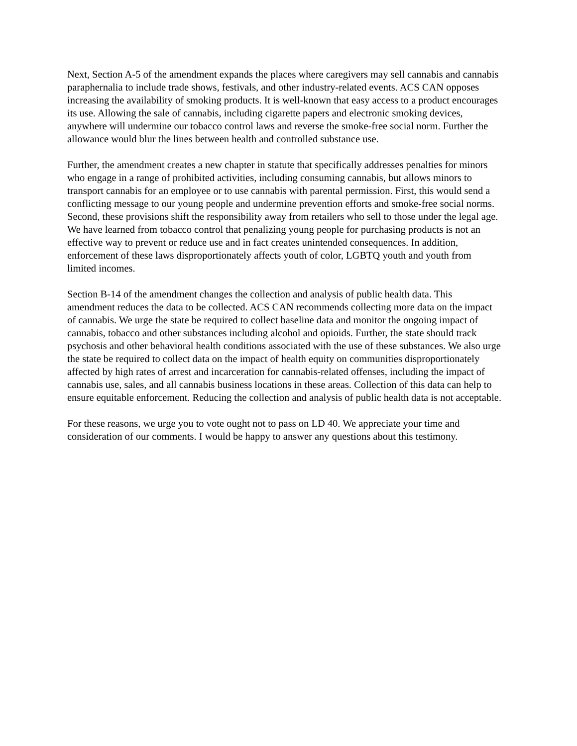Next, Section A-5 of the amendment expands the places where caregivers may sell cannabis and cannabis paraphernalia to include trade shows, festivals, and other industry-related events. ACS CAN opposes increasing the availability of smoking products. It is well-known that easy access to a product encourages its use. Allowing the sale of cannabis, including cigarette papers and electronic smoking devices, anywhere will undermine our tobacco control laws and reverse the smoke-free social norm. Further the allowance would blur the lines between health and controlled substance use.
Further, the amendment creates a new chapter in statute that specifically addresses penalties for minors who engage in a range of prohibited activities, including consuming cannabis, but allows minors to transport cannabis for an employee or to use cannabis with parental permission. First, this would send a conflicting message to our young people and undermine prevention efforts and smoke-free social norms. Second, these provisions shift the responsibility away from retailers who sell to those under the legal age. We have learned from tobacco control that penalizing young people for purchasing products is not an effective way to prevent or reduce use and in fact creates unintended consequences. In addition, enforcement of these laws disproportionately affects youth of color, LGBTQ youth and youth from limited incomes.
Section B-14 of the amendment changes the collection and analysis of public health data. This amendment reduces the data to be collected. ACS CAN recommends collecting more data on the impact of cannabis. We urge the state be required to collect baseline data and monitor the ongoing impact of cannabis, tobacco and other substances including alcohol and opioids. Further, the state should track psychosis and other behavioral health conditions associated with the use of these substances. We also urge the state be required to collect data on the impact of health equity on communities disproportionately affected by high rates of arrest and incarceration for cannabis-related offenses, including the impact of cannabis use, sales, and all cannabis business locations in these areas. Collection of this data can help to ensure equitable enforcement. Reducing the collection and analysis of public health data is not acceptable.
For these reasons, we urge you to vote ought not to pass on LD 40. We appreciate your time and consideration of our comments. I would be happy to answer any questions about this testimony.